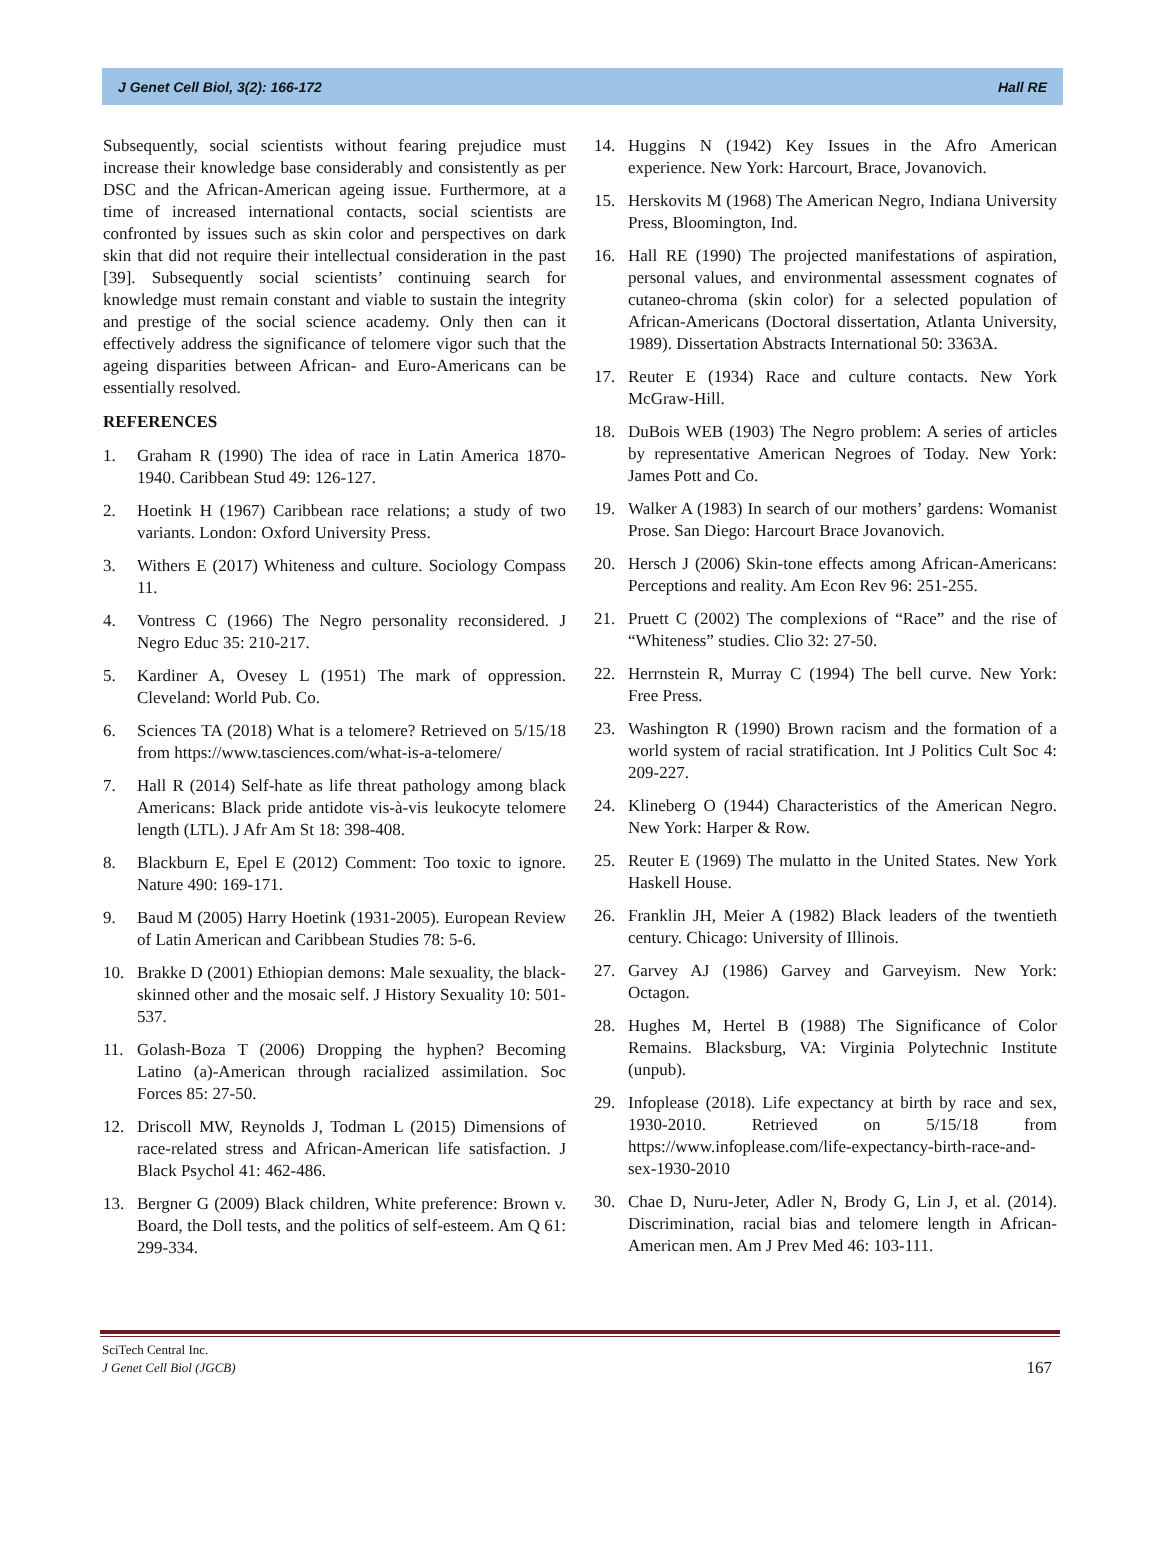J Genet Cell Biol, 3(2): 166-172 Hall RE
Subsequently, social scientists without fearing prejudice must increase their knowledge base considerably and consistently as per DSC and the African-American ageing issue. Furthermore, at a time of increased international contacts, social scientists are confronted by issues such as skin color and perspectives on dark skin that did not require their intellectual consideration in the past [39]. Subsequently social scientists’ continuing search for knowledge must remain constant and viable to sustain the integrity and prestige of the social science academy. Only then can it effectively address the significance of telomere vigor such that the ageing disparities between African- and Euro-Americans can be essentially resolved.
REFERENCES
1. Graham R (1990) The idea of race in Latin America 1870-1940. Caribbean Stud 49: 126-127.
2. Hoetink H (1967) Caribbean race relations; a study of two variants. London: Oxford University Press.
3. Withers E (2017) Whiteness and culture. Sociology Compass 11.
4. Vontress C (1966) The Negro personality reconsidered. J Negro Educ 35: 210-217.
5. Kardiner A, Ovesey L (1951) The mark of oppression. Cleveland: World Pub. Co.
6. Sciences TA (2018) What is a telomere? Retrieved on 5/15/18 from https://www.tasciences.com/what-is-a-telomere/
7. Hall R (2014) Self-hate as life threat pathology among black Americans: Black pride antidote vis-à-vis leukocyte telomere length (LTL). J Afr Am St 18: 398-408.
8. Blackburn E, Epel E (2012) Comment: Too toxic to ignore. Nature 490: 169-171.
9. Baud M (2005) Harry Hoetink (1931-2005). European Review of Latin American and Caribbean Studies 78: 5-6.
10. Brakke D (2001) Ethiopian demons: Male sexuality, the black-skinned other and the mosaic self. J History Sexuality 10: 501-537.
11. Golash-Boza T (2006) Dropping the hyphen? Becoming Latino (a)-American through racialized assimilation. Soc Forces 85: 27-50.
12. Driscoll MW, Reynolds J, Todman L (2015) Dimensions of race-related stress and African-American life satisfaction. J Black Psychol 41: 462-486.
13. Bergner G (2009) Black children, White preference: Brown v. Board, the Doll tests, and the politics of self-esteem. Am Q 61: 299-334.
14. Huggins N (1942) Key Issues in the Afro American experience. New York: Harcourt, Brace, Jovanovich.
15. Herskovits M (1968) The American Negro, Indiana University Press, Bloomington, Ind.
16. Hall RE (1990) The projected manifestations of aspiration, personal values, and environmental assessment cognates of cutaneo-chroma (skin color) for a selected population of African-Americans (Doctoral dissertation, Atlanta University, 1989). Dissertation Abstracts International 50: 3363A.
17. Reuter E (1934) Race and culture contacts. New York McGraw-Hill.
18. DuBois WEB (1903) The Negro problem: A series of articles by representative American Negroes of Today. New York: James Pott and Co.
19. Walker A (1983) In search of our mothers’ gardens: Womanist Prose. San Diego: Harcourt Brace Jovanovich.
20. Hersch J (2006) Skin-tone effects among African-Americans: Perceptions and reality. Am Econ Rev 96: 251-255.
21. Pruett C (2002) The complexions of “Race” and the rise of “Whiteness” studies. Clio 32: 27-50.
22. Herrnstein R, Murray C (1994) The bell curve. New York: Free Press.
23. Washington R (1990) Brown racism and the formation of a world system of racial stratification. Int J Politics Cult Soc 4: 209-227.
24. Klineberg O (1944) Characteristics of the American Negro. New York: Harper & Row.
25. Reuter E (1969) The mulatto in the United States. New York Haskell House.
26. Franklin JH, Meier A (1982) Black leaders of the twentieth century. Chicago: University of Illinois.
27. Garvey AJ (1986) Garvey and Garveyism. New York: Octagon.
28. Hughes M, Hertel B (1988) The Significance of Color Remains. Blacksburg, VA: Virginia Polytechnic Institute (unpub).
29. Infoplease (2018). Life expectancy at birth by race and sex, 1930-2010. Retrieved on 5/15/18 from https://www.infoplease.com/life-expectancy-birth-race-and-sex-1930-2010
30. Chae D, Nuru-Jeter, Adler N, Brody G, Lin J, et al. (2014). Discrimination, racial bias and telomere length in African-American men. Am J Prev Med 46: 103-111.
SciTech Central Inc.
J Genet Cell Biol (JGCB)
167